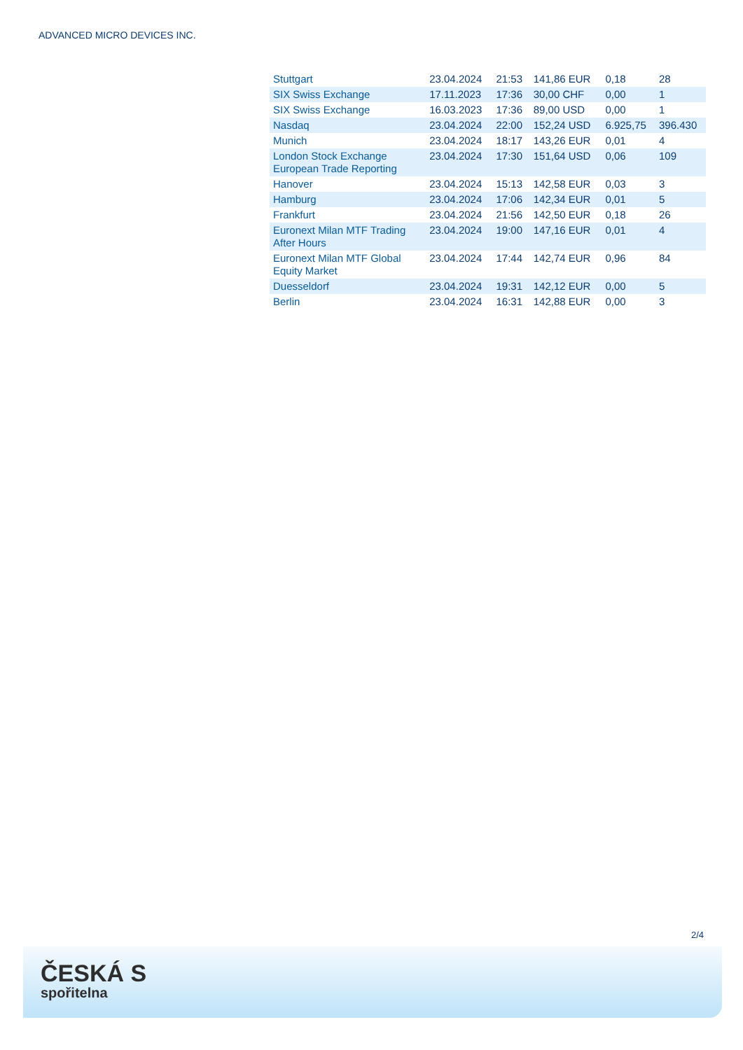ADVANCED MICRO DEVICES INC.
| Stuttgart | 23.04.2024 | 21:53 | 141,86 EUR | 0,18 | 28 |
| SIX Swiss Exchange | 17.11.2023 | 17:36 | 30,00 CHF | 0,00 | 1 |
| SIX Swiss Exchange | 16.03.2023 | 17:36 | 89,00 USD | 0,00 | 1 |
| Nasdaq | 23.04.2024 | 22:00 | 152,24 USD | 6.925,75 | 396.430 |
| Munich | 23.04.2024 | 18:17 | 143,26 EUR | 0,01 | 4 |
| London Stock Exchange European Trade Reporting | 23.04.2024 | 17:30 | 151,64 USD | 0,06 | 109 |
| Hanover | 23.04.2024 | 15:13 | 142,58 EUR | 0,03 | 3 |
| Hamburg | 23.04.2024 | 17:06 | 142,34 EUR | 0,01 | 5 |
| Frankfurt | 23.04.2024 | 21:56 | 142,50 EUR | 0,18 | 26 |
| Euronext Milan MTF Trading After Hours | 23.04.2024 | 19:00 | 147,16 EUR | 0,01 | 4 |
| Euronext Milan MTF Global Equity Market | 23.04.2024 | 17:44 | 142,74 EUR | 0,96 | 84 |
| Duesseldorf | 23.04.2024 | 19:31 | 142,12 EUR | 0,00 | 5 |
| Berlin | 23.04.2024 | 16:31 | 142,88 EUR | 0,00 | 3 |
2/4
ČESKÁ S
spořitelna